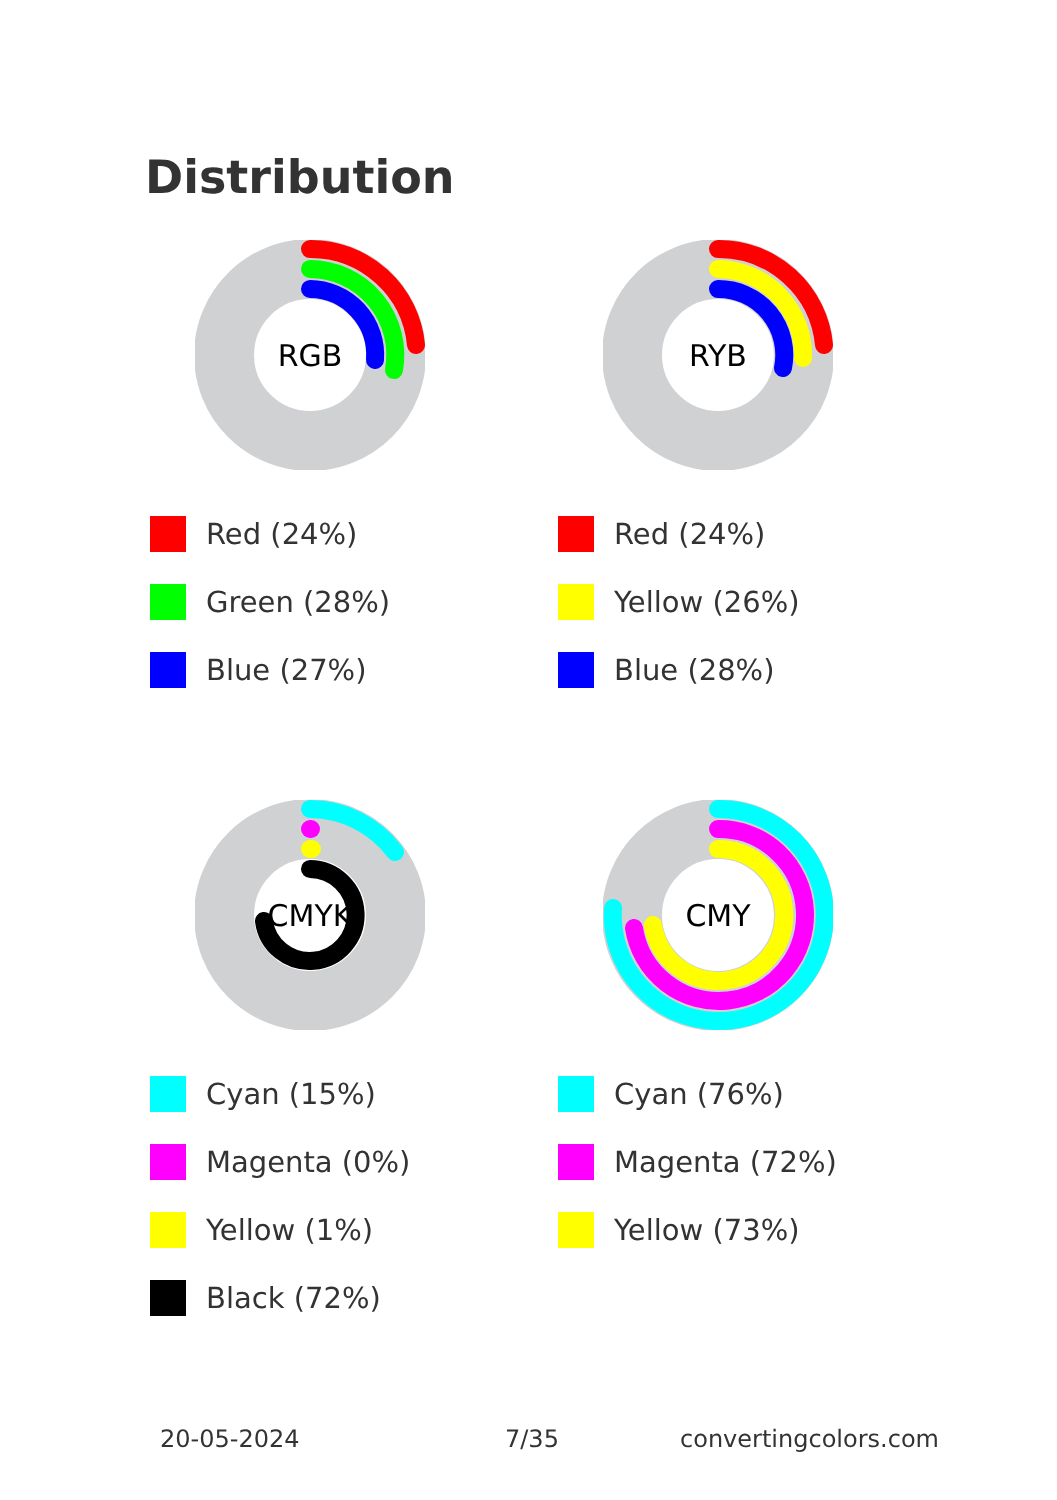Distribution
RGB
Red (24%)
Green (28%)
Blue (27%)
RYB
Red (24%)
Yellow (26%)
Blue (28%)
CMYK
Cyan (15%)
Magenta (0%)
Yellow (1%)
Black (72%)
CMY
Cyan (76%)
Magenta (72%)
Yellow (73%)
20-05-2024 7/35 convertingcolors.com